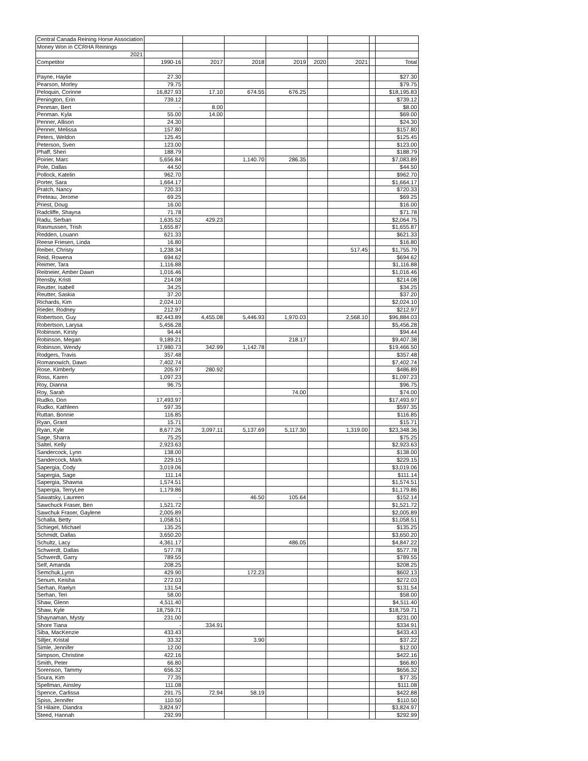| Central Canada Reining Horse Association | | | | | | | | |
| Money Won in CCRHA Reinings | | | | | | | | |
| 2021 | | | | | | | | |
| Competitor | 1990-16 | 2017 | 2018 | 2019 | 2020 | 2021 | | Total |
| Payne, Haylie | 27.30 | | | | | | | $27.30 |
| Pearson, Morley | 79.75 | | | | | | | $79.75 |
| Peloquin, Corinne | 16,827.93 | 17.10 | 674.55 | 676.25 | | | | $18,195.83 |
| Penington, Erin | 739.12 | | | | | | | $739.12 |
| Penman, Bert | - | 8.00 | | | | | | $8.00 |
| Penman. Kyla | 55.00 | 14.00 | | | | | | $69.00 |
| Penner, Allison | 24.30 | | | | | | | $24.30 |
| Penner, Melissa | 157.80 | | | | | | | $157.80 |
| Peters, Weldon | 125.45 | | | | | | | $125.45 |
| Peterson, Sven | 123.00 | | | | | | | $123.00 |
| Phaff, Sheri | 188.79 | | | | | | | $188.79 |
| Poirier, Marc | 5,656.84 | | 1,140.70 | 286.35 | | | | $7,083.89 |
| Pole, Dallas | 44.50 | | | | | | | $44.50 |
| Pollock, Katelin | 962.70 | | | | | | | $962.70 |
| Porter, Sara | 1,664.17 | | | | | | | $1,664.17 |
| Pratch, Nancy | 720.33 | | | | | | | $720.33 |
| Preteau, Jerome | 69.25 | | | | | | | $69.25 |
| Priest, Doug | 16.00 | | | | | | | $16.00 |
| Radcliffe, Shayna | 71.78 | | | | | | | $71.78 |
| Radu, Serban | 1,635.52 | 429.23 | | | | | | $2,064.75 |
| Rasmussen, Trish | 1,655.87 | | | | | | | $1,655.87 |
| Redden, Louann | 621.33 | | | | | | | $621.33 |
| Reese Friesen, Linda | 16.80 | | | | | | | $16.80 |
| Reiber, Christy | 1,238.34 | | | | | 517.45 | | $1,755.79 |
| Reid, Rowena | 694.62 | | | | | | | $694.62 |
| Reimer, Tara | 1,116.88 | | | | | | | $1,116.88 |
| Reitneier, Amber Dawn | 1,016.46 | | | | | | | $1,016.46 |
| Rensby, Kristi | 214.08 | | | | | | | $214.08 |
| Reutter, Isabell | 34.25 | | | | | | | $34.25 |
| Reutter, Saskia | 37.20 | | | | | | | $37.20 |
| Richards, Kim | 2,024.10 | | | | | | | $2,024.10 |
| Rieder, Rodney | 212.97 | | | | | | | $212.97 |
| Robertson, Guy | 82,443.89 | 4,455.08 | 5,446.93 | 1,970.03 | | 2,568.10 | | $96,884.03 |
| Robertson, Larysa | 5,456.28 | | | | | | | $5,456.28 |
| Robinson, Kirsty | 94.44 | | | | | | | $94.44 |
| Robinson, Megan | 9,189.21 | | | 218.17 | | | | $9,407.38 |
| Robinson, Wendy | 17,980.73 | 342.99 | 1,142.78 | | | | | $19,466.50 |
| Rodgers, Travis | 357.48 | | | | | | | $357.48 |
| Romanowich, Dawn | 7,402.74 | | | | | | | $7,402.74 |
| Rose, Kimberly | 205.97 | 280.92 | | | | | | $486.89 |
| Ross, Karen | 1,097.23 | | | | | | | $1,097.23 |
| Roy, Dianna | 96.75 | | | | | | | $96.75 |
| Roy, Sarah | - | | | 74.00 | | | | $74.00 |
| Rudko, Don | 17,493.97 | | | | | | | $17,493.97 |
| Rudko, Kathleen | 597.35 | | | | | | | $597.35 |
| Ruttan, Bonnie | 116.85 | | | | | | | $116.85 |
| Ryan, Grant | 15.71 | | | | | | | $15.71 |
| Ryan, Kyle | 8,677.26 | 3,097.11 | 5,137.69 | 5,117.30 | | 1,319.00 | | $23,348.36 |
| Sage, Sharra | 75.25 | | | | | | | $75.25 |
| Saltel, Kelly | 2,923.63 | | | | | | | $2,923.63 |
| Sandercock, Lynn | 138.00 | | | | | | | $138.00 |
| Sandercock, Mark | 229.15 | | | | | | | $229.15 |
| Sapergia, Cody | 3,019.06 | | | | | | | $3,019.06 |
| Sapergia, Sage | 111.14 | | | | | | | $111.14 |
| Sapergia, Shawna | 1,574.51 | | | | | | | $1,574.51 |
| Sapergia, TerryLee | 1,179.86 | | | | | | | $1,179.86 |
| Sawatsky, Laureen | - | | 46.50 | 105.64 | | | | $152.14 |
| Sawchuck Fraser, Ben | 1,521.72 | | | | | | | $1,521.72 |
| Sawchuk Fraser, Gaylene | 2,005.89 | | | | | | | $2,005.89 |
| Schalla, Betty | 1,058.51 | | | | | | | $1,058.51 |
| Schiegel, Michael | 135.25 | | | | | | | $135.25 |
| Schmidt, Dallas | 3,650.20 | | | | | | | $3,650.20 |
| Schultz, Lacy | 4,361.17 | | | 486.05 | | | | $4,847.22 |
| Schwerdt, Dallas | 577.78 | | | | | | | $577.78 |
| Schwerdt, Garry | 789.55 | | | | | | | $789.55 |
| Self, Amanda | 208.25 | | | | | | | $208.25 |
| Semchuk,Lynn | 429.90 | | 172.23 | | | | | $602.13 |
| Senum, Keisha | 272.03 | | | | | | | $272.03 |
| Serhan, Raelyn | 131.54 | | | | | | | $131.54 |
| Serhan, Teri | 58.00 | | | | | | | $58.00 |
| Shaw, Glenn | 4,511.40 | | | | | | | $4,511.40 |
| Shaw, Kyle | 18,759.71 | | | | | | | $18,759.71 |
| Shaynaman, Mysty | 231.00 | | | | | | | $231.00 |
| Shore Tiana | - | 334.91 | | | | | | $334.91 |
| Siba, MacKenzie | 433.43 | | | | | | | $433.43 |
| Silljer, Kristal | 33.32 | | 3.90 | | | | | $37.22 |
| Simle, Jennifer | 12.00 | | | | | | | $12.00 |
| Simpson, Christine | 422.16 | | | | | | | $422.16 |
| Smith, Peter | 66.80 | | | | | | | $66.80 |
| Sorenson, Tammy | 656.32 | | | | | | | $656.32 |
| Soura, Kim | 77.35 | | | | | | | $77.35 |
| Spellman, Ainsley | 111.08 | | | | | | | $111.08 |
| Spence, Carlissa | 291.75 | 72.94 | 58.19 | | | | | $422.88 |
| Spiss, Jennifer | 110.50 | | | | | | | $110.50 |
| St Hilaire, Diandra | 3,824.97 | | | | | | | $3,824.97 |
| Steed, Hannah | 292.99 | | | | | | | $292.99 |